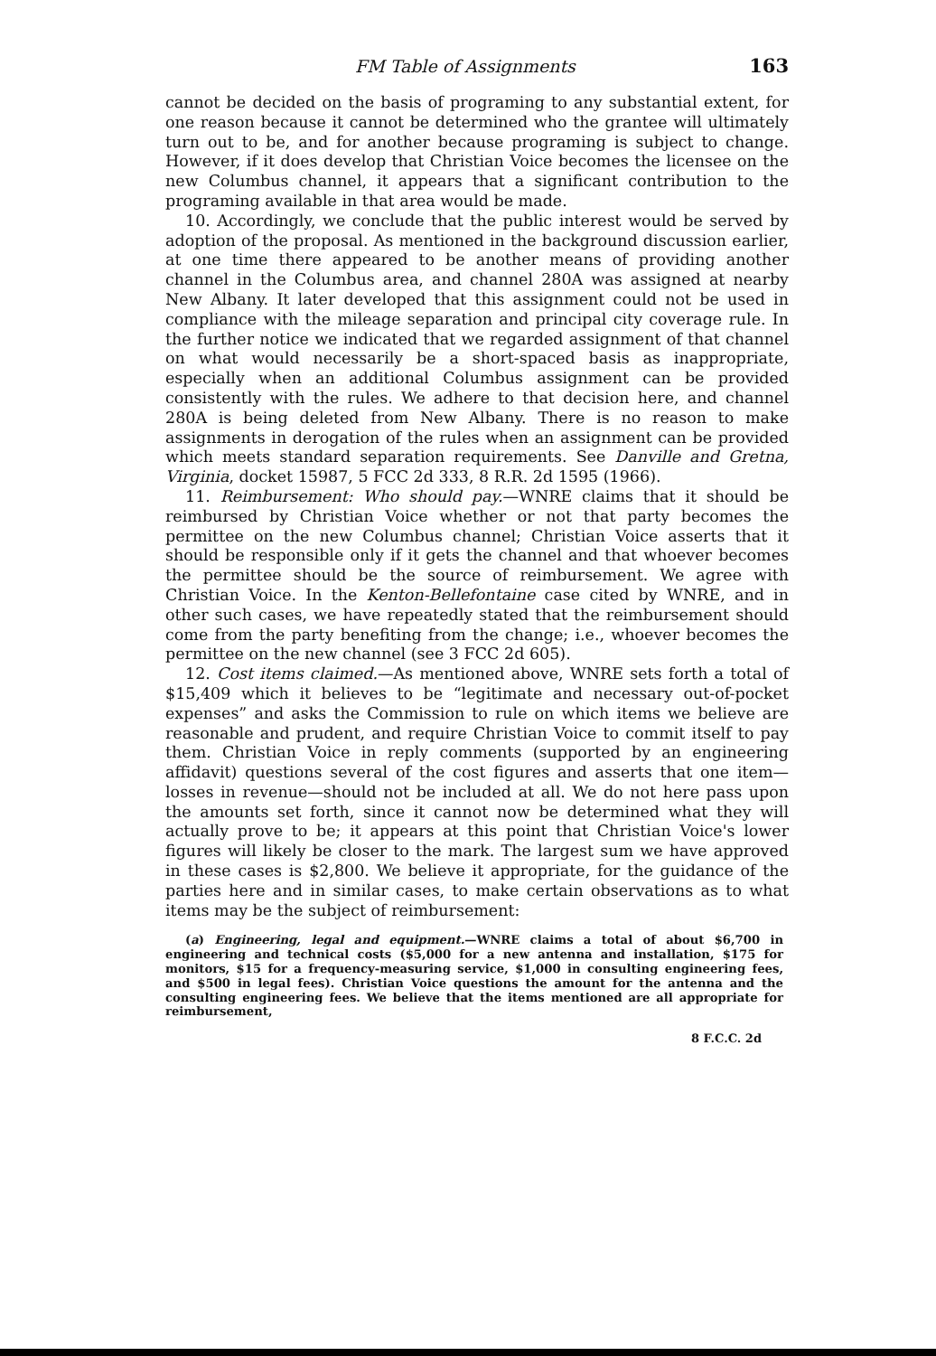FM Table of Assignments 163
cannot be decided on the basis of programing to any substantial extent, for one reason because it cannot be determined who the grantee will ultimately turn out to be, and for another because programing is subject to change. However, if it does develop that Christian Voice becomes the licensee on the new Columbus channel, it appears that a significant contribution to the programing available in that area would be made.
10. Accordingly, we conclude that the public interest would be served by adoption of the proposal. As mentioned in the background discussion earlier, at one time there appeared to be another means of providing another channel in the Columbus area, and channel 280A was assigned at nearby New Albany. It later developed that this assignment could not be used in compliance with the mileage separation and principal city coverage rule. In the further notice we indicated that we regarded assignment of that channel on what would necessarily be a short-spaced basis as inappropriate, especially when an additional Columbus assignment can be provided consistently with the rules. We adhere to that decision here, and channel 280A is being deleted from New Albany. There is no reason to make assignments in derogation of the rules when an assignment can be provided which meets standard separation requirements. See Danville and Gretna, Virginia, docket 15987, 5 FCC 2d 333, 8 R.R. 2d 1595 (1966).
11. Reimbursement: Who should pay.—WNRE claims that it should be reimbursed by Christian Voice whether or not that party becomes the permittee on the new Columbus channel; Christian Voice asserts that it should be responsible only if it gets the channel and that whoever becomes the permittee should be the source of reimbursement. We agree with Christian Voice. In the Kenton-Bellefontaine case cited by WNRE, and in other such cases, we have repeatedly stated that the reimbursement should come from the party benefiting from the change; i.e., whoever becomes the permittee on the new channel (see 3 FCC 2d 605).
12. Cost items claimed.—As mentioned above, WNRE sets forth a total of $15,409 which it believes to be “legitimate and necessary out-of-pocket expenses” and asks the Commission to rule on which items we believe are reasonable and prudent, and require Christian Voice to commit itself to pay them. Christian Voice in reply comments (supported by an engineering affidavit) questions several of the cost figures and asserts that one item—losses in revenue—should not be included at all. We do not here pass upon the amounts set forth, since it cannot now be determined what they will actually prove to be; it appears at this point that Christian Voice's lower figures will likely be closer to the mark. The largest sum we have approved in these cases is $2,800. We believe it appropriate, for the guidance of the parties here and in similar cases, to make certain observations as to what items may be the subject of reimbursement:
(a) Engineering, legal and equipment.—WNRE claims a total of about $6,700 in engineering and technical costs ($5,000 for a new antenna and installation, $175 for monitors, $15 for a frequency-measuring service, $1,000 in consulting engineering fees, and $500 in legal fees). Christian Voice questions the amount for the antenna and the consulting engineering fees. We believe that the items mentioned are all appropriate for reimbursement,
8 F.C.C. 2d